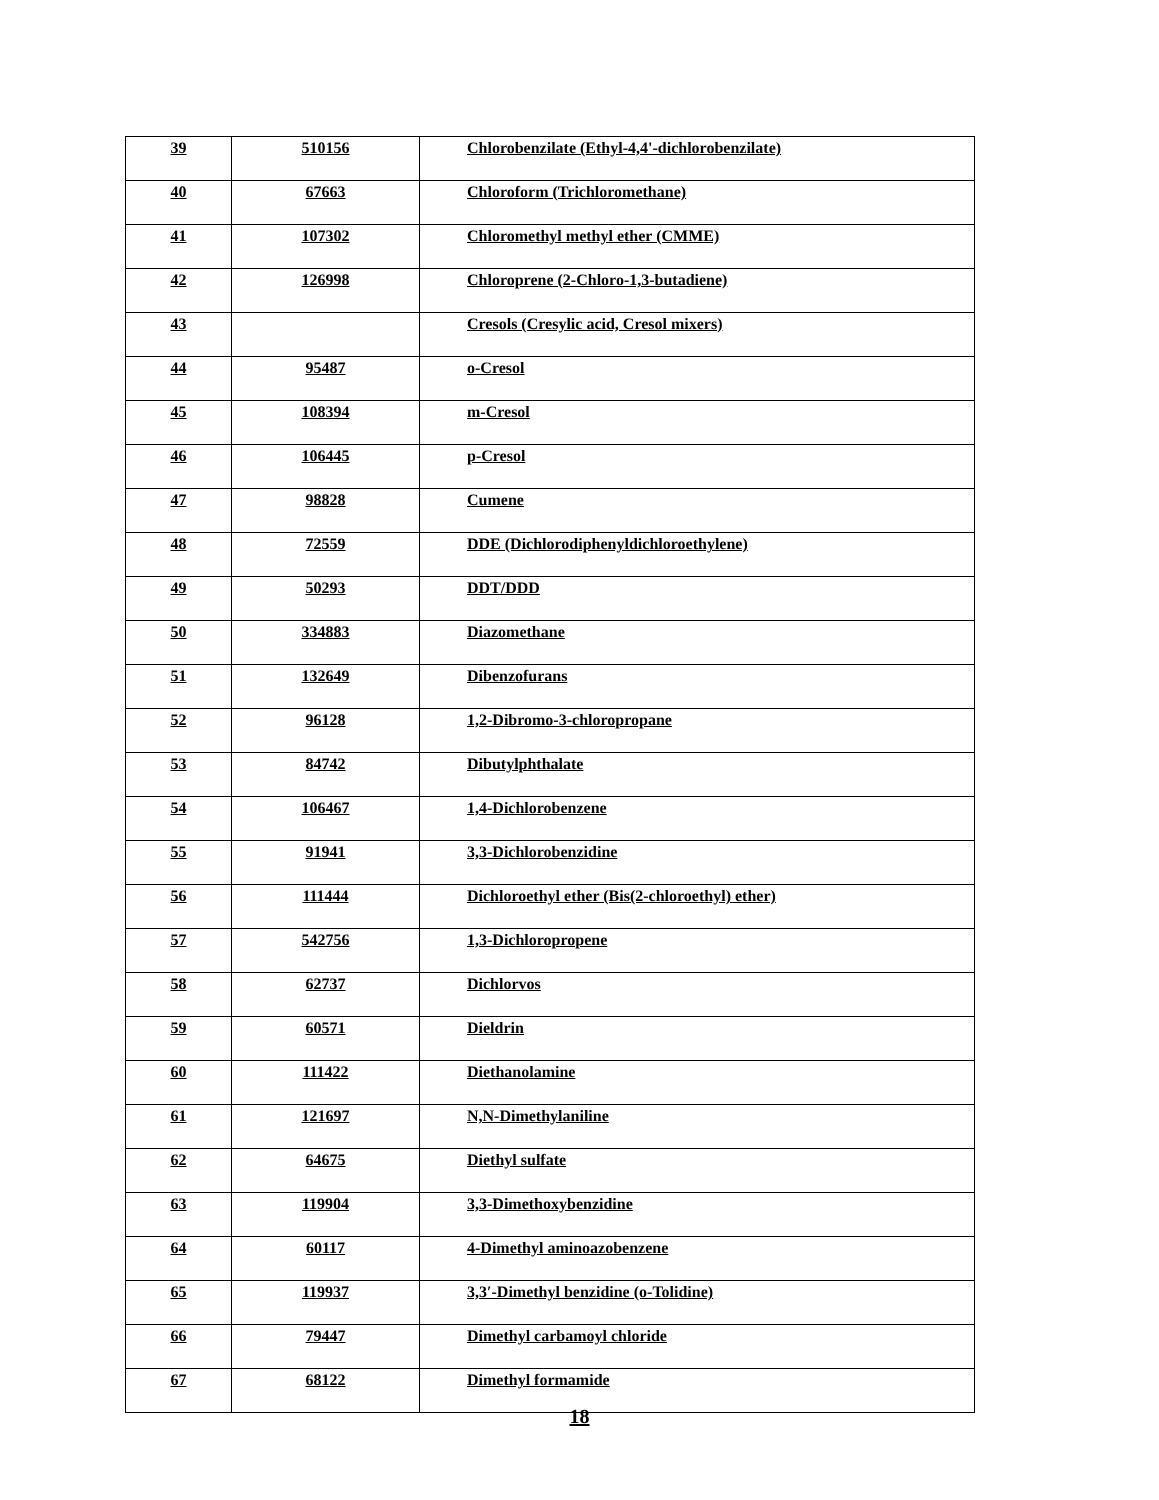| 39 | 510156 | Chlorobenzilate (Ethyl-4,4'-dichlorobenzilate) |
| 40 | 67663 | Chloroform (Trichloromethane) |
| 41 | 107302 | Chloromethyl methyl ether (CMME) |
| 42 | 126998 | Chloroprene (2-Chloro-1,3-butadiene) |
| 43 | | Cresols (Cresylic acid, Cresol mixers) |
| 44 | 95487 | o-Cresol |
| 45 | 108394 | m-Cresol |
| 46 | 106445 | p-Cresol |
| 47 | 98828 | Cumene |
| 48 | 72559 | DDE (Dichlorodiphenyldichloroethylene) |
| 49 | 50293 | DDT/DDD |
| 50 | 334883 | Diazomethane |
| 51 | 132649 | Dibenzofurans |
| 52 | 96128 | 1,2-Dibromo-3-chloropropane |
| 53 | 84742 | Dibutylphthalate |
| 54 | 106467 | 1,4-Dichlorobenzene |
| 55 | 91941 | 3,3-Dichlorobenzidine |
| 56 | 111444 | Dichloroethyl ether (Bis(2-chloroethyl) ether) |
| 57 | 542756 | 1,3-Dichloropropene |
| 58 | 62737 | Dichlorvos |
| 59 | 60571 | Dieldrin |
| 60 | 111422 | Diethanolamine |
| 61 | 121697 | N,N-Dimethylaniline |
| 62 | 64675 | Diethyl sulfate |
| 63 | 119904 | 3,3-Dimethoxybenzidine |
| 64 | 60117 | 4-Dimethyl aminoazobenzene |
| 65 | 119937 | 3,3′-Dimethyl benzidine (o-Tolidine) |
| 66 | 79447 | Dimethyl carbamoyl chloride |
| 67 | 68122 | Dimethyl formamide |
18